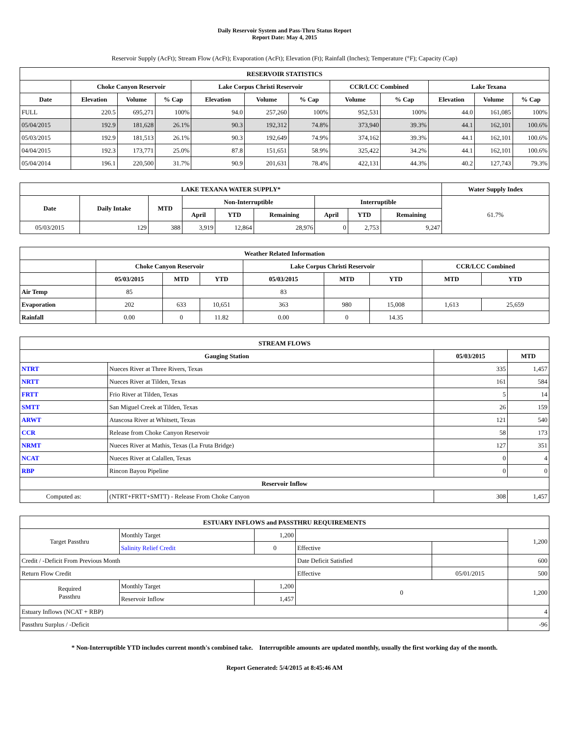Daily Reservoir System and Pass-Thru Status Report
Report Date: May 4, 2015
Reservoir Supply (AcFt); Stream Flow (AcFt); Evaporation (AcFt); Elevation (Ft); Rainfall (Inches); Temperature (°F); Capacity (Cap)
| RESERVOIR STATISTICS | | | | | | | | | | | |
| --- | --- | --- | --- | --- | --- | --- | --- | --- | --- | --- | --- |
| | Choke Canyon Reservoir | | | Lake Corpus Christi Reservoir | | | CCR/LCC Combined | | Lake Texana | | |
| Date | Elevation | Volume | % Cap | Elevation | Volume | % Cap | Volume | % Cap | Elevation | Volume | % Cap |
| FULL | 220.5 | 695,271 | 100% | 94.0 | 257,260 | 100% | 952,531 | 100% | 44.0 | 161,085 | 100% |
| 05/04/2015 | 192.9 | 181,628 | 26.1% | 90.3 | 192,312 | 74.8% | 373,940 | 39.3% | 44.1 | 162,101 | 100.6% |
| 05/03/2015 | 192.9 | 181,513 | 26.1% | 90.3 | 192,649 | 74.9% | 374,162 | 39.3% | 44.1 | 162,101 | 100.6% |
| 04/04/2015 | 192.3 | 173,771 | 25.0% | 87.8 | 151,651 | 58.9% | 325,422 | 34.2% | 44.1 | 162,101 | 100.6% |
| 05/04/2014 | 196.1 | 220,500 | 31.7% | 90.9 | 201,631 | 78.4% | 422,131 | 44.3% | 40.2 | 127,743 | 79.3% |
| LAKE TEXANA WATER SUPPLY* | | | | | | | | | Water Supply Index |
| --- | --- | --- | --- | --- | --- | --- | --- | --- | --- |
| Date | Daily Intake | MTD | Non-Interruptible | | | Interruptible | | | 61.7% |
| | | | April | YTD | Remaining | April | YTD | Remaining | |
| 05/03/2015 | 129 | 388 | 3,919 | 12,864 | 28,976 | 0 | 2,753 | 9,247 | |
| Weather Related Information | | | | | | | | |
| --- | --- | --- | --- | --- | --- | --- | --- | --- |
| | Choke Canyon Reservoir | | | Lake Corpus Christi Reservoir | | | CCR/LCC Combined | |
| | 05/03/2015 | MTD | YTD | 05/03/2015 | MTD | YTD | MTD | YTD |
| Air Temp | 85 | | | 83 | | | | |
| Evaporation | 202 | 633 | 10,651 | 363 | 980 | 15,008 | 1,613 | 25,659 |
| Rainfall | 0.00 | 0 | 11.82 | 0.00 | 0 | 14.35 | | |
| STREAM FLOWS | | | |
| --- | --- | --- | --- |
| Gauging Station | | 05/03/2015 | MTD |
| NTRT | Nueces River at Three Rivers, Texas | 335 | 1,457 |
| NRTT | Nueces River at Tilden, Texas | 161 | 584 |
| FRTT | Frio River at Tilden, Texas | 5 | 14 |
| SMTT | San Miguel Creek at Tilden, Texas | 26 | 159 |
| ARWT | Atascosa River at Whitsett, Texas | 121 | 540 |
| CCR | Release from Choke Canyon Reservoir | 58 | 173 |
| NRMT | Nueces River at Mathis, Texas (La Fruta Bridge) | 127 | 351 |
| NCAT | Nueces River at Calallen, Texas | 0 | 4 |
| RBP | Rincon Bayou Pipeline | 0 | 0 |
| Reservoir Inflow | | | |
| Computed as: | (NTRT+FRTT+SMTT) - Release From Choke Canyon | 308 | 1,457 |
| ESTUARY INFLOWS and PASSTHRU REQUIREMENTS | | | | | |
| --- | --- | --- | --- | --- | --- |
| Target Passthru | Monthly Target | 1,200 | | | 1,200 |
| | Salinity Relief Credit | 0 | Effective | | |
| Credit / -Deficit From Previous Month | | | Date Deficit Satisfied | | 600 |
| Return Flow Credit | | | Effective | 05/01/2015 | 500 |
| Required Passthru | Monthly Target | 1,200 | 0 | | 1,200 |
| | Reservoir Inflow | 1,457 | | | |
| Estuary Inflows (NCAT + RBP) | | | | | 4 |
| Passthru Surplus / -Deficit | | | | | -96 |
* Non-Interruptible YTD includes current month's combined take. Interruptible amounts are updated monthly, usually the first working day of the month.
Report Generated: 5/4/2015 at 8:45:46 AM